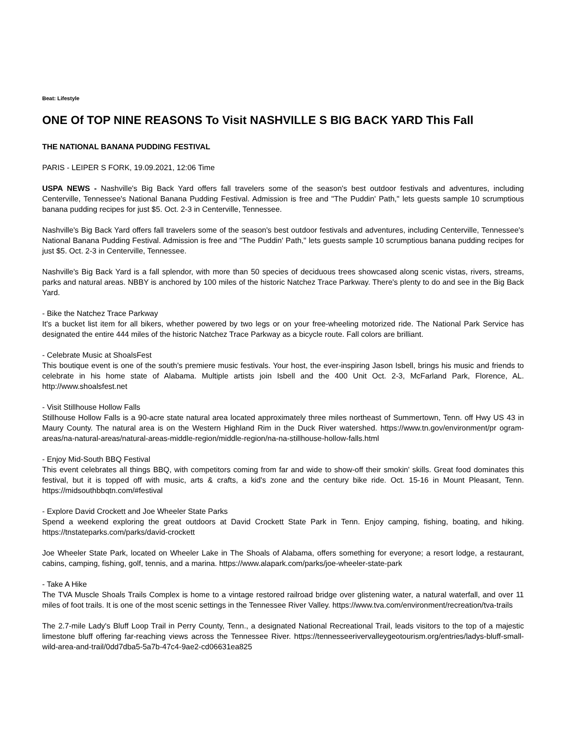Beat: Lifestyle
ONE Of TOP NINE REASONS To Visit NASHVILLE S BIG BACK YARD This Fall
THE NATIONAL BANANA PUDDING FESTIVAL
PARIS - LEIPER S FORK, 19.09.2021, 12:06 Time
USPA NEWS - Nashville's Big Back Yard offers fall travelers some of the season's best outdoor festivals and adventures, including Centerville, Tennessee's National Banana Pudding Festival. Admission is free and "The Puddin' Path," lets guests sample 10 scrumptious banana pudding recipes for just $5. Oct. 2-3 in Centerville, Tennessee.
Nashville's Big Back Yard offers fall travelers some of the season's best outdoor festivals and adventures, including Centerville, Tennessee's National Banana Pudding Festival. Admission is free and "The Puddin' Path," lets guests sample 10 scrumptious banana pudding recipes for just $5. Oct. 2-3 in Centerville, Tennessee.
Nashville's Big Back Yard is a fall splendor, with more than 50 species of deciduous trees showcased along scenic vistas, rivers, streams, parks and natural areas. NBBY is anchored by 100 miles of the historic Natchez Trace Parkway. There's plenty to do and see in the Big Back Yard.
- Bike the Natchez Trace Parkway
It's a bucket list item for all bikers, whether powered by two legs or on your free-wheeling motorized ride. The National Park Service has designated the entire 444 miles of the historic Natchez Trace Parkway as a bicycle route. Fall colors are brilliant.
- Celebrate Music at ShoalsFest
This boutique event is one of the south's premiere music festivals. Your host, the ever-inspiring Jason Isbell, brings his music and friends to celebrate in his home state of Alabama. Multiple artists join Isbell and the 400 Unit Oct. 2-3, McFarland Park, Florence, AL. http://www.shoalsfest.net
- Visit Stillhouse Hollow Falls
Stillhouse Hollow Falls is a 90-acre state natural area located approximately three miles northeast of Summertown, Tenn. off Hwy US 43 in Maury County. The natural area is on the Western Highland Rim in the Duck River watershed. https://www.tn.gov/environment/pr ogram-areas/na-natural-areas/natural-areas-middle-region/middle-region/na-na-stillhouse-hollow-falls.html
- Enjoy Mid-South BBQ Festival
This event celebrates all things BBQ, with competitors coming from far and wide to show-off their smokin' skills. Great food dominates this festival, but it is topped off with music, arts & crafts, a kid's zone and the century bike ride. Oct. 15-16 in Mount Pleasant, Tenn. https://midsouthbbqtn.com/#festival
- Explore David Crockett and Joe Wheeler State Parks
Spend a weekend exploring the great outdoors at David Crockett State Park in Tenn. Enjoy camping, fishing, boating, and hiking. https://tnstateparks.com/parks/david-crockett
Joe Wheeler State Park, located on Wheeler Lake in The Shoals of Alabama, offers something for everyone; a resort lodge, a restaurant, cabins, camping, fishing, golf, tennis, and a marina. https://www.alapark.com/parks/joe-wheeler-state-park
- Take A Hike
The TVA Muscle Shoals Trails Complex is home to a vintage restored railroad bridge over glistening water, a natural waterfall, and over 11 miles of foot trails. It is one of the most scenic settings in the Tennessee River Valley. https://www.tva.com/environment/recreation/tva-trails
The 2.7-mile Lady's Bluff Loop Trail in Perry County, Tenn., a designated National Recreational Trail, leads visitors to the top of a majestic limestone bluff offering far-reaching views across the Tennessee River. https://tennesseerivervalleygeotourism.org/entries/ladys-bluff-small-wild-area-and-trail/0dd7dba5-5a7b-47c4-9ae2-cd06631ea825